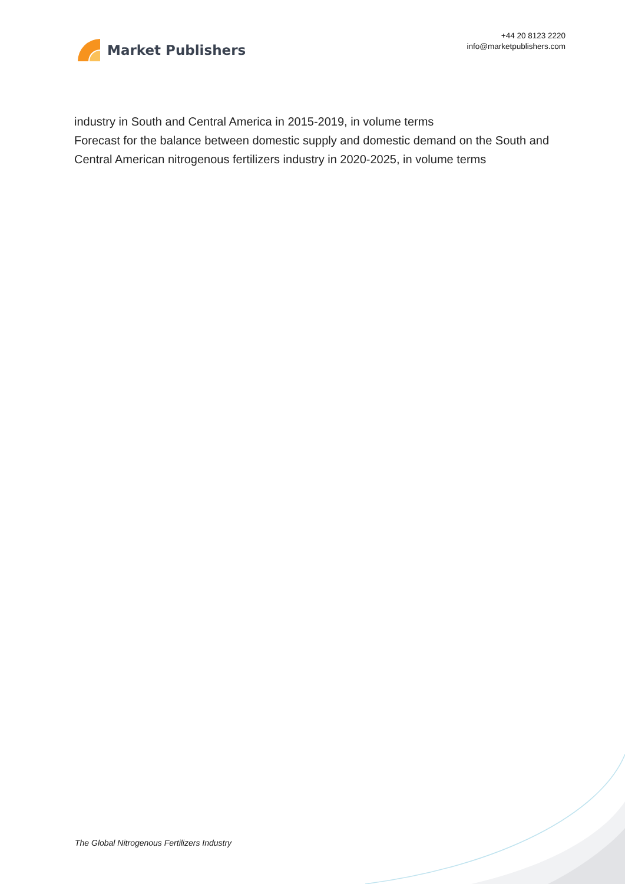Market Publishers
+44 20 8123 2220
info@marketpublishers.com
industry in South and Central America in 2015-2019, in volume terms
Forecast for the balance between domestic supply and domestic demand on the South and Central American nitrogenous fertilizers industry in 2020-2025, in volume terms
The Global Nitrogenous Fertilizers Industry